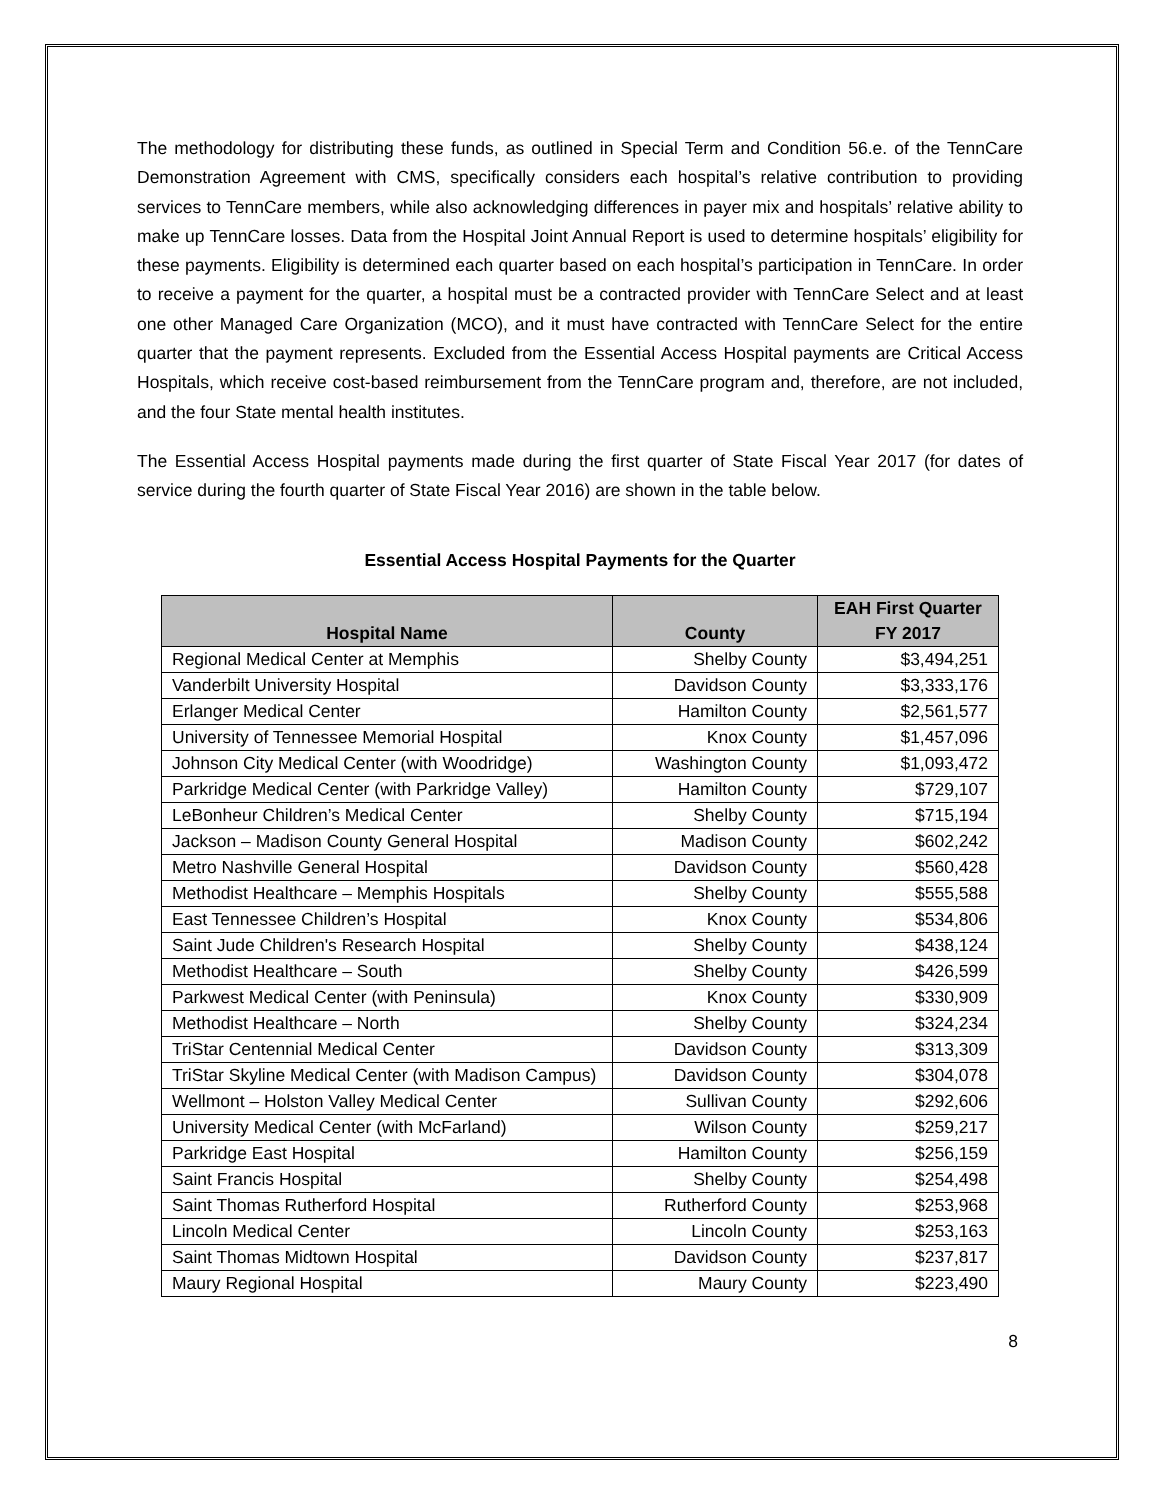The methodology for distributing these funds, as outlined in Special Term and Condition 56.e. of the TennCare Demonstration Agreement with CMS, specifically considers each hospital’s relative contribution to providing services to TennCare members, while also acknowledging differences in payer mix and hospitals’ relative ability to make up TennCare losses. Data from the Hospital Joint Annual Report is used to determine hospitals’ eligibility for these payments. Eligibility is determined each quarter based on each hospital’s participation in TennCare. In order to receive a payment for the quarter, a hospital must be a contracted provider with TennCare Select and at least one other Managed Care Organization (MCO), and it must have contracted with TennCare Select for the entire quarter that the payment represents. Excluded from the Essential Access Hospital payments are Critical Access Hospitals, which receive cost-based reimbursement from the TennCare program and, therefore, are not included, and the four State mental health institutes.
The Essential Access Hospital payments made during the first quarter of State Fiscal Year 2017 (for dates of service during the fourth quarter of State Fiscal Year 2016) are shown in the table below.
Essential Access Hospital Payments for the Quarter
| Hospital Name | County | EAH First Quarter FY 2017 |
| --- | --- | --- |
| Regional Medical Center at Memphis | Shelby County | $3,494,251 |
| Vanderbilt University Hospital | Davidson County | $3,333,176 |
| Erlanger Medical Center | Hamilton County | $2,561,577 |
| University of Tennessee Memorial Hospital | Knox County | $1,457,096 |
| Johnson City Medical Center (with Woodridge) | Washington County | $1,093,472 |
| Parkridge Medical Center (with Parkridge Valley) | Hamilton County | $729,107 |
| LeBonheur Children’s Medical Center | Shelby County | $715,194 |
| Jackson – Madison County General Hospital | Madison County | $602,242 |
| Metro Nashville General Hospital | Davidson County | $560,428 |
| Methodist Healthcare – Memphis Hospitals | Shelby County | $555,588 |
| East Tennessee Children’s Hospital | Knox County | $534,806 |
| Saint Jude Children's Research Hospital | Shelby County | $438,124 |
| Methodist Healthcare – South | Shelby County | $426,599 |
| Parkwest Medical Center (with Peninsula) | Knox County | $330,909 |
| Methodist Healthcare – North | Shelby County | $324,234 |
| TriStar Centennial Medical Center | Davidson County | $313,309 |
| TriStar Skyline Medical Center (with Madison Campus) | Davidson County | $304,078 |
| Wellmont – Holston Valley Medical Center | Sullivan County | $292,606 |
| University Medical Center (with McFarland) | Wilson County | $259,217 |
| Parkridge East Hospital | Hamilton County | $256,159 |
| Saint Francis Hospital | Shelby County | $254,498 |
| Saint Thomas Rutherford Hospital | Rutherford County | $253,968 |
| Lincoln Medical Center | Lincoln County | $253,163 |
| Saint Thomas Midtown Hospital | Davidson County | $237,817 |
| Maury Regional Hospital | Maury County | $223,490 |
8